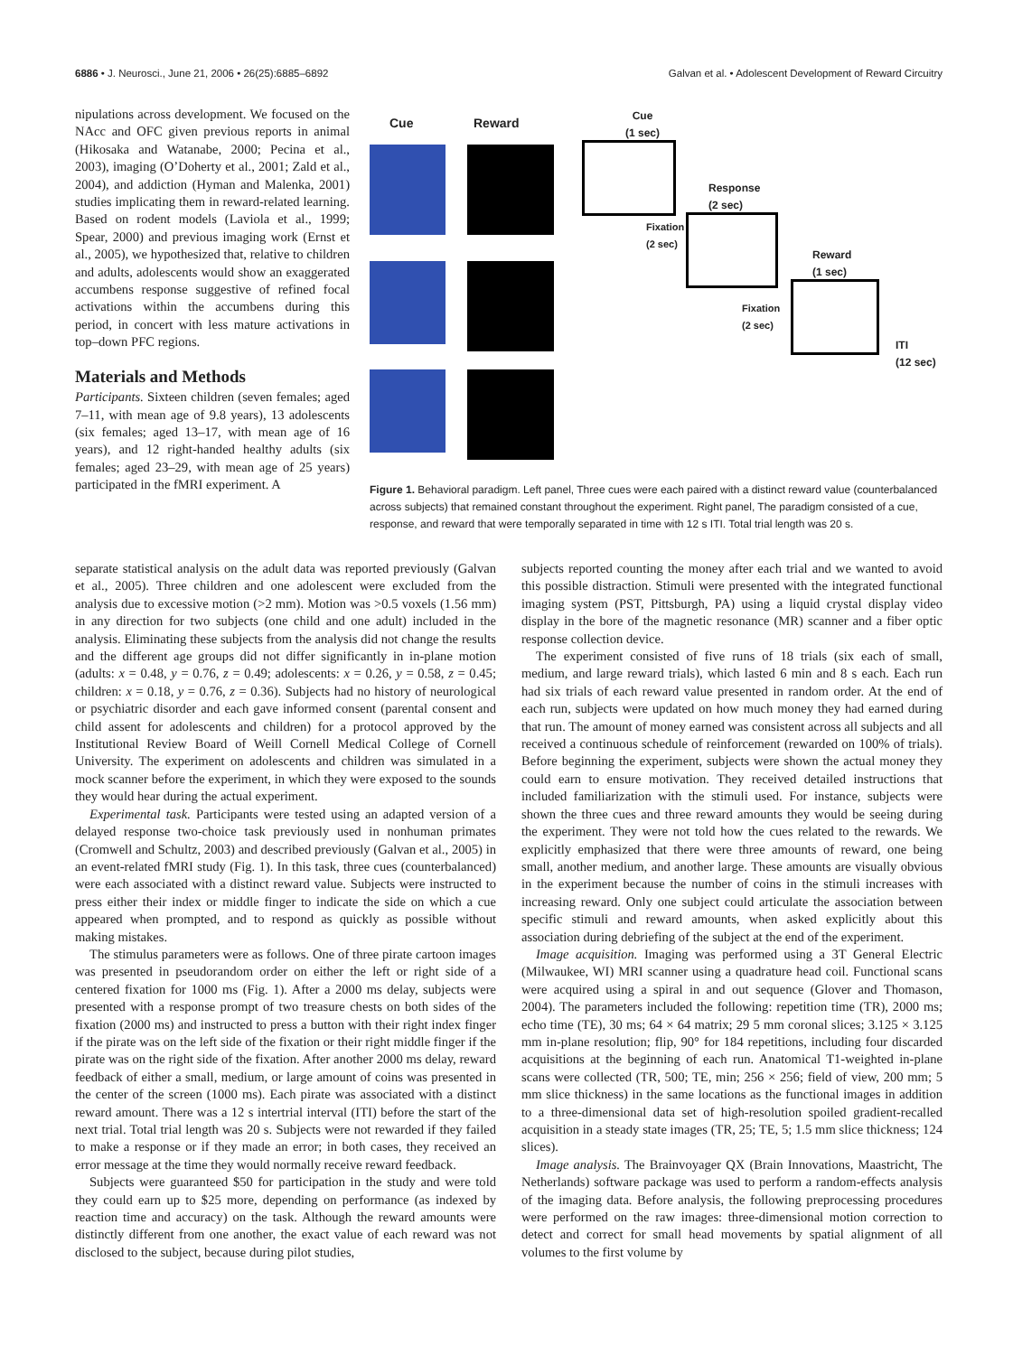6886 • J. Neurosci., June 21, 2006 • 26(25):6885–6892 Galvan et al. • Adolescent Development of Reward Circuitry
nipulations across development. We focused on the NAcc and OFC given previous reports in animal (Hikosaka and Watanabe, 2000; Pecina et al., 2003), imaging (O’Doherty et al., 2001; Zald et al., 2004), and addiction (Hyman and Malenka, 2001) studies implicating them in reward-related learning. Based on rodent models (Laviola et al., 1999; Spear, 2000) and previous imaging work (Ernst et al., 2005), we hypothesized that, relative to children and adults, adolescents would show an exaggerated accumbens response suggestive of refined focal activations within the accumbens during this period, in concert with less mature activations in top–down PFC regions.
Materials and Methods
Participants. Sixteen children (seven females; aged 7–11, with mean age of 9.8 years), 13 adolescents (six females; aged 13–17, with mean age of 16 years), and 12 right-handed healthy adults (six females; aged 23–29, with mean age of 25 years) participated in the fMRI experiment. A
Cue Reward
Cue
(1 sec)
Response
(2 sec)
Fixation
(2 sec)
Reward
(1 sec)
Fixation
(2 sec)
ITI
(12 sec)
Figure 1. Behavioral paradigm. Left panel, Three cues were each paired with a distinct reward value (counterbalanced across subjects) that remained constant throughout the experiment. Right panel, The paradigm consisted of a cue, response, and reward that were temporally separated in time with 12 s ITI. Total trial length was 20 s.
separate statistical analysis on the adult data was reported previously (Galvan et al., 2005). Three children and one adolescent were excluded from the analysis due to excessive motion (>2 mm). Motion was >0.5 voxels (1.56 mm) in any direction for two subjects (one child and one adult) included in the analysis. Eliminating these subjects from the analysis did not change the results and the different age groups did not differ significantly in in-plane motion (adults: x = 0.48, y = 0.76, z = 0.49; adolescents: x = 0.26, y = 0.58, z = 0.45; children: x = 0.18, y = 0.76, z = 0.36). Subjects had no history of neurological or psychiatric disorder and each gave informed consent (parental consent and child assent for adolescents and children) for a protocol approved by the Institutional Review Board of Weill Cornell Medical College of Cornell University. The experiment on adolescents and children was simulated in a mock scanner before the experiment, in which they were exposed to the sounds they would hear during the actual experiment.
Experimental task. Participants were tested using an adapted version of a delayed response two-choice task previously used in nonhuman primates (Cromwell and Schultz, 2003) and described previously (Galvan et al., 2005) in an event-related fMRI study (Fig. 1). In this task, three cues (counterbalanced) were each associated with a distinct reward value. Subjects were instructed to press either their index or middle finger to indicate the side on which a cue appeared when prompted, and to respond as quickly as possible without making mistakes.
The stimulus parameters were as follows. One of three pirate cartoon images was presented in pseudorandom order on either the left or right side of a centered fixation for 1000 ms (Fig. 1). After a 2000 ms delay, subjects were presented with a response prompt of two treasure chests on both sides of the fixation (2000 ms) and instructed to press a button with their right index finger if the pirate was on the left side of the fixation or their right middle finger if the pirate was on the right side of the fixation. After another 2000 ms delay, reward feedback of either a small, medium, or large amount of coins was presented in the center of the screen (1000 ms). Each pirate was associated with a distinct reward amount. There was a 12 s intertrial interval (ITI) before the start of the next trial. Total trial length was 20 s. Subjects were not rewarded if they failed to make a response or if they made an error; in both cases, they received an error message at the time they would normally receive reward feedback.
Subjects were guaranteed $50 for participation in the study and were told they could earn up to $25 more, depending on performance (as indexed by reaction time and accuracy) on the task. Although the reward amounts were distinctly different from one another, the exact value of each reward was not disclosed to the subject, because during pilot studies,
subjects reported counting the money after each trial and we wanted to avoid this possible distraction. Stimuli were presented with the integrated functional imaging system (PST, Pittsburgh, PA) using a liquid crystal display video display in the bore of the magnetic resonance (MR) scanner and a fiber optic response collection device.
The experiment consisted of five runs of 18 trials (six each of small, medium, and large reward trials), which lasted 6 min and 8 s each. Each run had six trials of each reward value presented in random order. At the end of each run, subjects were updated on how much money they had earned during that run. The amount of money earned was consistent across all subjects and all received a continuous schedule of reinforcement (rewarded on 100% of trials). Before beginning the experiment, subjects were shown the actual money they could earn to ensure motivation. They received detailed instructions that included familiarization with the stimuli used. For instance, subjects were shown the three cues and three reward amounts they would be seeing during the experiment. They were not told how the cues related to the rewards. We explicitly emphasized that there were three amounts of reward, one being small, another medium, and another large. These amounts are visually obvious in the experiment because the number of coins in the stimuli increases with increasing reward. Only one subject could articulate the association between specific stimuli and reward amounts, when asked explicitly about this association during debriefing of the subject at the end of the experiment.
Image acquisition. Imaging was performed using a 3T General Electric (Milwaukee, WI) MRI scanner using a quadrature head coil. Functional scans were acquired using a spiral in and out sequence (Glover and Thomason, 2004). The parameters included the following: repetition time (TR), 2000 ms; echo time (TE), 30 ms; 64 × 64 matrix; 29 5 mm coronal slices; 3.125 × 3.125 mm in-plane resolution; flip, 90° for 184 repetitions, including four discarded acquisitions at the beginning of each run. Anatomical T1-weighted in-plane scans were collected (TR, 500; TE, min; 256 × 256; field of view, 200 mm; 5 mm slice thickness) in the same locations as the functional images in addition to a three-dimensional data set of high-resolution spoiled gradient-recalled acquisition in a steady state images (TR, 25; TE, 5; 1.5 mm slice thickness; 124 slices).
Image analysis. The Brainvoyager QX (Brain Innovations, Maastricht, The Netherlands) software package was used to perform a random-effects analysis of the imaging data. Before analysis, the following preprocessing procedures were performed on the raw images: three-dimensional motion correction to detect and correct for small head movements by spatial alignment of all volumes to the first volume by